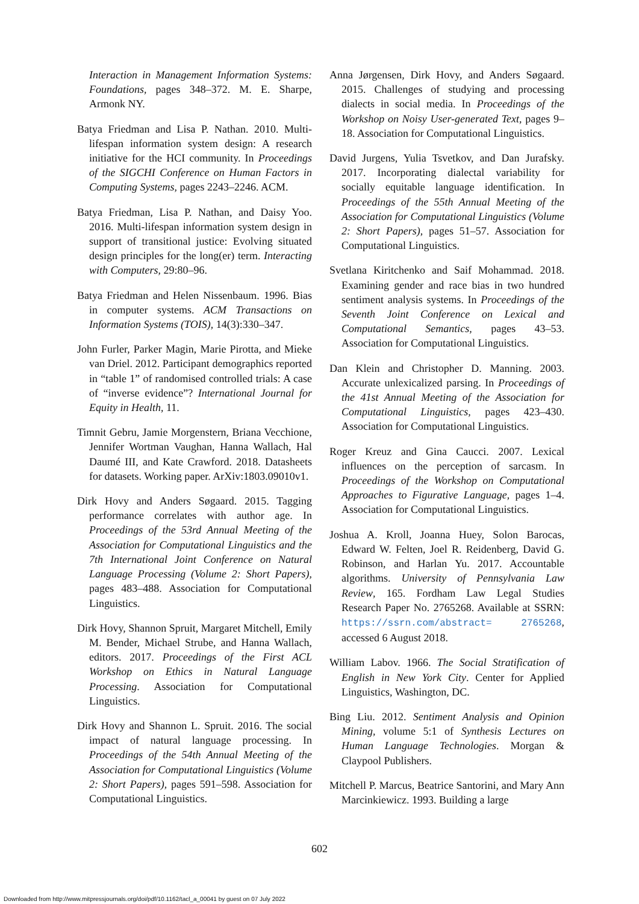Interaction in Management Information Systems: Foundations, pages 348–372. M. E. Sharpe, Armonk NY.
Batya Friedman and Lisa P. Nathan. 2010. Multi-lifespan information system design: A research initiative for the HCI community. In Proceedings of the SIGCHI Conference on Human Factors in Computing Systems, pages 2243–2246. ACM.
Batya Friedman, Lisa P. Nathan, and Daisy Yoo. 2016. Multi-lifespan information system design in support of transitional justice: Evolving situated design principles for the long(er) term. Interacting with Computers, 29:80–96.
Batya Friedman and Helen Nissenbaum. 1996. Bias in computer systems. ACM Transactions on Information Systems (TOIS), 14(3):330–347.
John Furler, Parker Magin, Marie Pirotta, and Mieke van Driel. 2012. Participant demographics reported in “table 1” of randomised controlled trials: A case of “inverse evidence”? International Journal for Equity in Health, 11.
Timnit Gebru, Jamie Morgenstern, Briana Vecchione, Jennifer Wortman Vaughan, Hanna Wallach, Hal Daumé III, and Kate Crawford. 2018. Datasheets for datasets. Working paper. ArXiv:1803.09010v1.
Dirk Hovy and Anders Søgaard. 2015. Tagging performance correlates with author age. In Proceedings of the 53rd Annual Meeting of the Association for Computational Linguistics and the 7th International Joint Conference on Natural Language Processing (Volume 2: Short Papers), pages 483–488. Association for Computational Linguistics.
Dirk Hovy, Shannon Spruit, Margaret Mitchell, Emily M. Bender, Michael Strube, and Hanna Wallach, editors. 2017. Proceedings of the First ACL Workshop on Ethics in Natural Language Processing. Association for Computational Linguistics.
Dirk Hovy and Shannon L. Spruit. 2016. The social impact of natural language processing. In Proceedings of the 54th Annual Meeting of the Association for Computational Linguistics (Volume 2: Short Papers), pages 591–598. Association for Computational Linguistics.
Anna Jørgensen, Dirk Hovy, and Anders Søgaard. 2015. Challenges of studying and processing dialects in social media. In Proceedings of the Workshop on Noisy User-generated Text, pages 9–18. Association for Computational Linguistics.
David Jurgens, Yulia Tsvetkov, and Dan Jurafsky. 2017. Incorporating dialectal variability for socially equitable language identification. In Proceedings of the 55th Annual Meeting of the Association for Computational Linguistics (Volume 2: Short Papers), pages 51–57. Association for Computational Linguistics.
Svetlana Kiritchenko and Saif Mohammad. 2018. Examining gender and race bias in two hundred sentiment analysis systems. In Proceedings of the Seventh Joint Conference on Lexical and Computational Semantics, pages 43–53. Association for Computational Linguistics.
Dan Klein and Christopher D. Manning. 2003. Accurate unlexicalized parsing. In Proceedings of the 41st Annual Meeting of the Association for Computational Linguistics, pages 423–430. Association for Computational Linguistics.
Roger Kreuz and Gina Caucci. 2007. Lexical influences on the perception of sarcasm. In Proceedings of the Workshop on Computational Approaches to Figurative Language, pages 1–4. Association for Computational Linguistics.
Joshua A. Kroll, Joanna Huey, Solon Barocas, Edward W. Felten, Joel R. Reidenberg, David G. Robinson, and Harlan Yu. 2017. Accountable algorithms. University of Pennsylvania Law Review, 165. Fordham Law Legal Studies Research Paper No. 2765268. Available at SSRN: https://ssrn.com/abstract= 2765268, accessed 6 August 2018.
William Labov. 1966. The Social Stratification of English in New York City. Center for Applied Linguistics, Washington, DC.
Bing Liu. 2012. Sentiment Analysis and Opinion Mining, volume 5:1 of Synthesis Lectures on Human Language Technologies. Morgan & Claypool Publishers.
Mitchell P. Marcus, Beatrice Santorini, and Mary Ann Marcinkiewicz. 1993. Building a large
602
Downloaded from http://www.mitpressjournals.org/doi/pdf/10.1162/tacl_a_00041 by guest on 07 July 2022